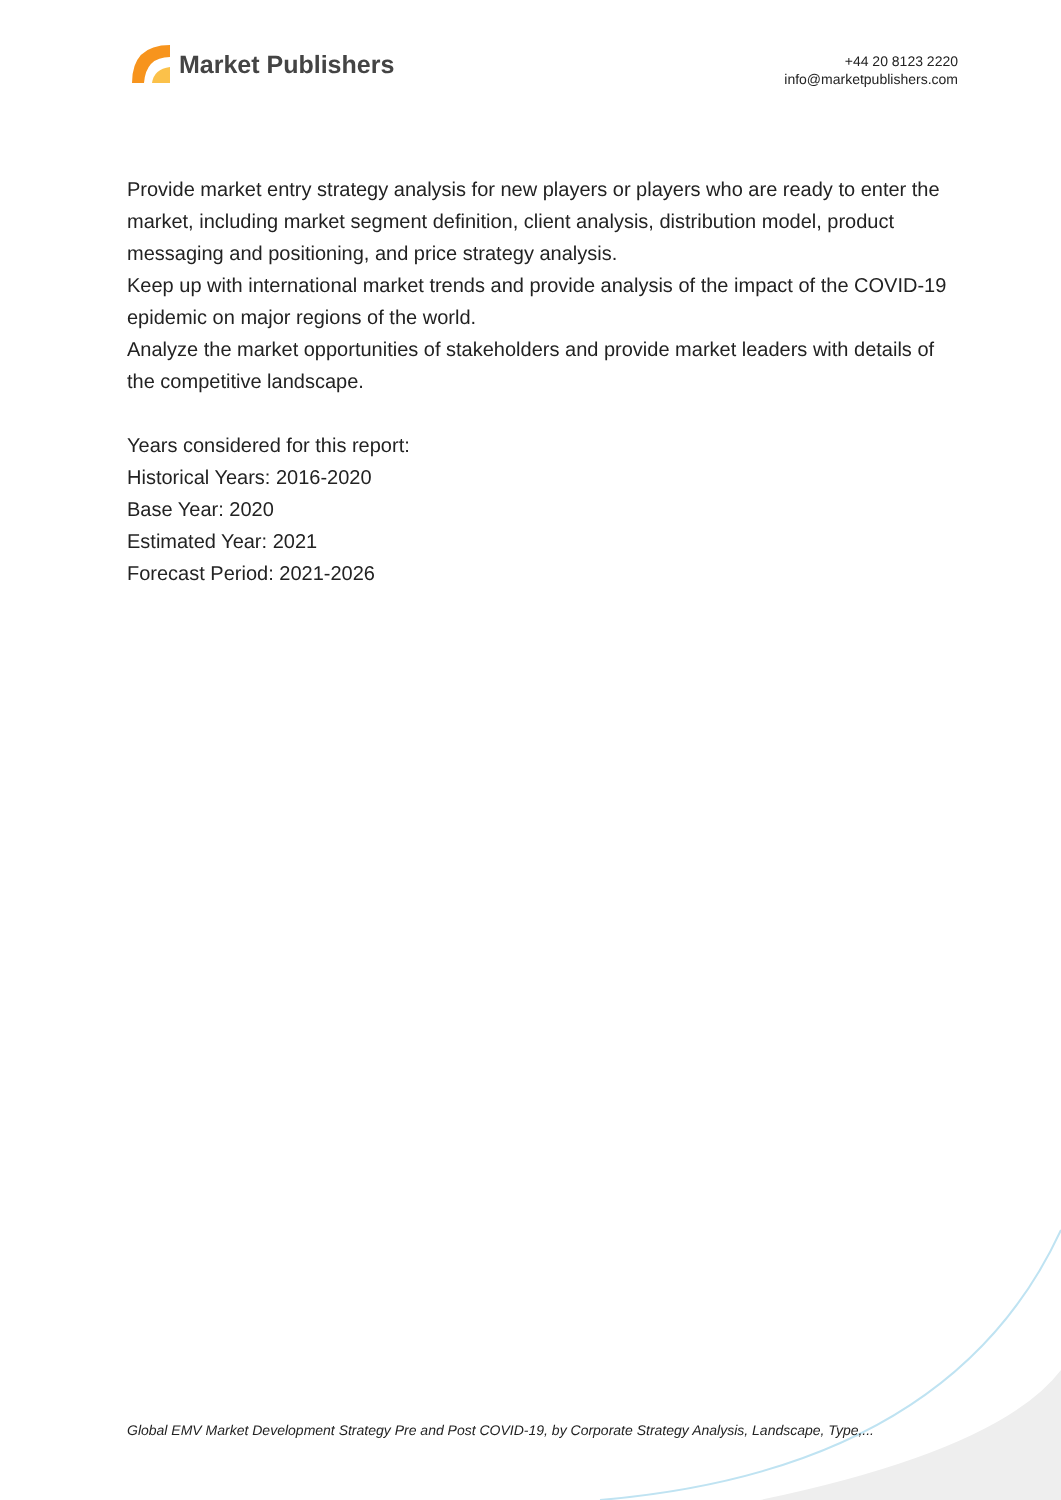Market Publishers
+44 20 8123 2220
info@marketpublishers.com
Provide market entry strategy analysis for new players or players who are ready to enter the market, including market segment definition, client analysis, distribution model, product messaging and positioning, and price strategy analysis.
Keep up with international market trends and provide analysis of the impact of the COVID-19 epidemic on major regions of the world.
Analyze the market opportunities of stakeholders and provide market leaders with details of the competitive landscape.
Years considered for this report:
Historical Years: 2016-2020
Base Year: 2020
Estimated Year: 2021
Forecast Period: 2021-2026
Global EMV Market Development Strategy Pre and Post COVID-19, by Corporate Strategy Analysis, Landscape, Type,...